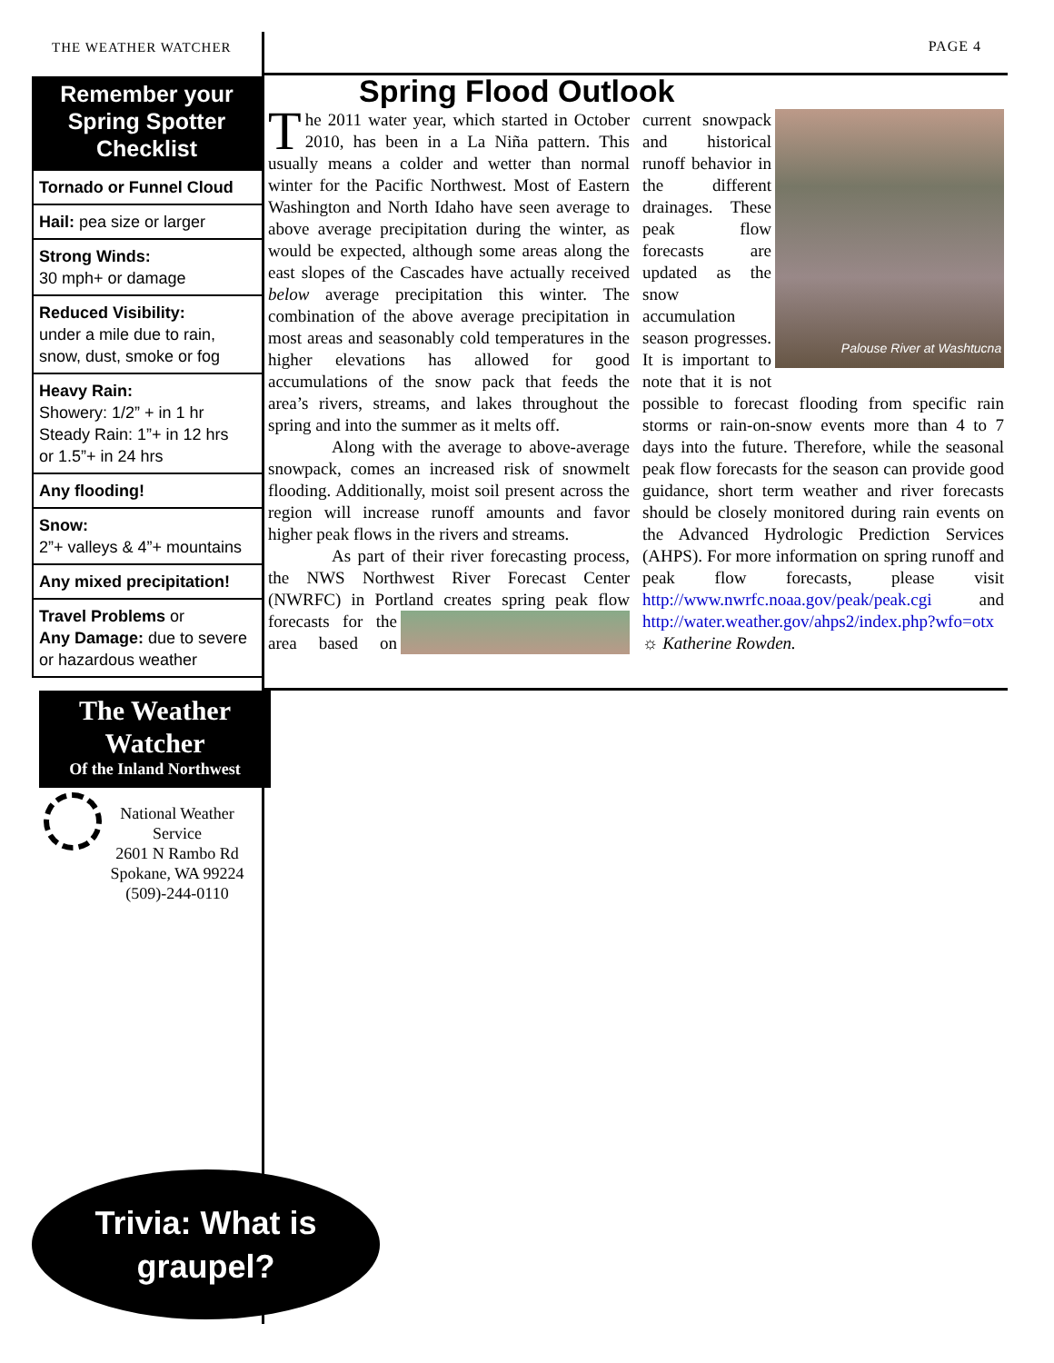THE WEATHER WATCHER PAGE 4
Remember your Spring Spotter Checklist
Tornado or Funnel Cloud
Hail: pea size or larger
Strong Winds:
30 mph+ or damage
Reduced Visibility:
under a mile due to rain, snow, dust, smoke or fog
Heavy Rain:
Showery: 1/2” + in 1 hr
Steady Rain: 1”+ in 12 hrs
or 1.5”+ in 24 hrs
Any flooding!
Snow:
2”+ valleys & 4”+ mountains
Any mixed precipitation!
Travel Problems or
Any Damage: due to severe or hazardous weather
Spring Flood Outlook
The 2011 water year, which started in October 2010, has been in a La Niña pattern. This usually means a colder and wetter than normal winter for the Pacific Northwest. Most of Eastern Washington and North Idaho have seen average to above average precipitation during the winter, as would be expected, although some areas along the east slopes of the Cascades have actually received below average precipitation this winter. The combination of the above average precipitation in most areas and seasonably cold temperatures in the higher elevations has allowed for good accumulations of the snow pack that feeds the area’s rivers, streams, and lakes throughout the spring and into the summer as it melts off.
Along with the average to above-average snowpack, comes an increased risk of snowmelt flooding. Additionally, moist soil present across the region will increase runoff amounts and favor higher peak flows in the rivers and streams.
As part of their river forecasting process, the NWS Northwest River Forecast Center (NWRFC) in Portland creates spring peak flow
Palouse River at Washtucna
forecasts for the area based on current snowpack and historical runoff behavior in the different drainages. These peak flow forecasts are updated as the snow accumulation season progresses. It is important to note that it is not possible to forecast flooding from specific rain storms or rain-on-snow events more than 4 to 7 days into the future. Therefore, while the seasonal peak flow forecasts for the season can provide good guidance, short term weather and river forecasts should be closely monitored during rain events on the Advanced Hydrologic Prediction Services (AHPS). For more information on spring runoff and peak flow forecasts, please visit http://www.nwrfc.noaa.gov/peak/peak.cgi and http://water.weather.gov/ahps2/index.php?wfo=otx ☼ Katherine Rowden.
The Weather Watcher
Of the Inland Northwest
National Weather Service
2601 N Rambo Rd
Spokane, WA 99224
(509)-244-0110
Trivia: What is
graupel?